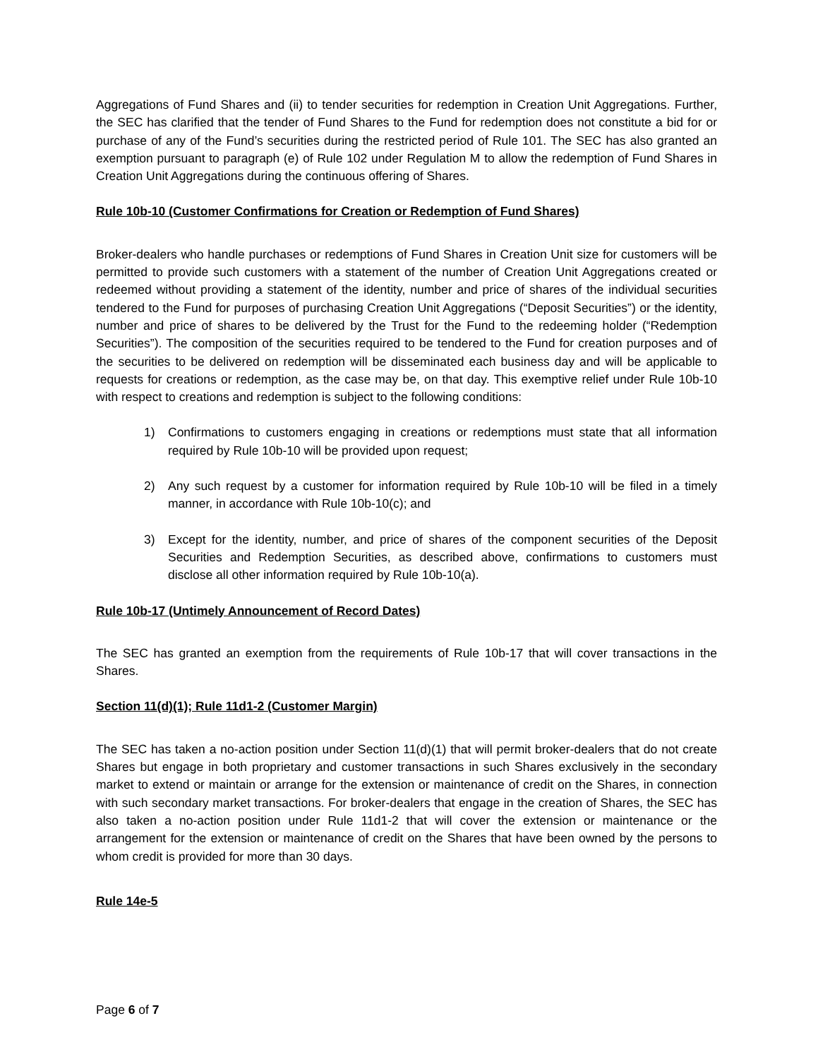Aggregations of Fund Shares and (ii) to tender securities for redemption in Creation Unit Aggregations. Further, the SEC has clarified that the tender of Fund Shares to the Fund for redemption does not constitute a bid for or purchase of any of the Fund’s securities during the restricted period of Rule 101. The SEC has also granted an exemption pursuant to paragraph (e) of Rule 102 under Regulation M to allow the redemption of Fund Shares in Creation Unit Aggregations during the continuous offering of Shares.
Rule 10b-10 (Customer Confirmations for Creation or Redemption of Fund Shares)
Broker-dealers who handle purchases or redemptions of Fund Shares in Creation Unit size for customers will be permitted to provide such customers with a statement of the number of Creation Unit Aggregations created or redeemed without providing a statement of the identity, number and price of shares of the individual securities tendered to the Fund for purposes of purchasing Creation Unit Aggregations (“Deposit Securities”) or the identity, number and price of shares to be delivered by the Trust for the Fund to the redeeming holder (“Redemption Securities”). The composition of the securities required to be tendered to the Fund for creation purposes and of the securities to be delivered on redemption will be disseminated each business day and will be applicable to requests for creations or redemption, as the case may be, on that day. This exemptive relief under Rule 10b-10 with respect to creations and redemption is subject to the following conditions:
1) Confirmations to customers engaging in creations or redemptions must state that all information required by Rule 10b-10 will be provided upon request;
2) Any such request by a customer for information required by Rule 10b-10 will be filed in a timely manner, in accordance with Rule 10b-10(c); and
3) Except for the identity, number, and price of shares of the component securities of the Deposit Securities and Redemption Securities, as described above, confirmations to customers must disclose all other information required by Rule 10b-10(a).
Rule 10b-17 (Untimely Announcement of Record Dates)
The SEC has granted an exemption from the requirements of Rule 10b-17 that will cover transactions in the Shares.
Section 11(d)(1); Rule 11d1-2 (Customer Margin)
The SEC has taken a no-action position under Section 11(d)(1) that will permit broker-dealers that do not create Shares but engage in both proprietary and customer transactions in such Shares exclusively in the secondary market to extend or maintain or arrange for the extension or maintenance of credit on the Shares, in connection with such secondary market transactions. For broker-dealers that engage in the creation of Shares, the SEC has also taken a no-action position under Rule 11d1-2 that will cover the extension or maintenance or the arrangement for the extension or maintenance of credit on the Shares that have been owned by the persons to whom credit is provided for more than 30 days.
Rule 14e-5
Page 6 of 7